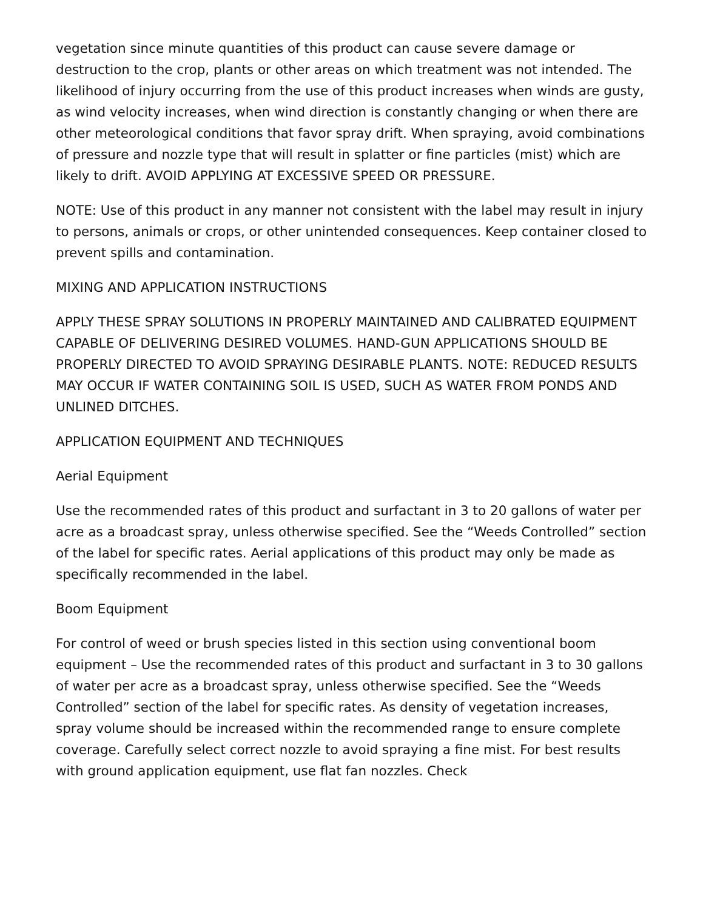vegetation since minute quantities of this product can cause severe damage or destruction to the crop, plants or other areas on which treatment was not intended. The likelihood of injury occurring from the use of this product increases when winds are gusty, as wind velocity increases, when wind direction is constantly changing or when there are other meteorological conditions that favor spray drift. When spraying, avoid combinations of pressure and nozzle type that will result in splatter or fine particles (mist) which are likely to drift. AVOID APPLYING AT EXCESSIVE SPEED OR PRESSURE.
NOTE: Use of this product in any manner not consistent with the label may result in injury to persons, animals or crops, or other unintended consequences. Keep container closed to prevent spills and contamination.
MIXING AND APPLICATION INSTRUCTIONS
APPLY THESE SPRAY SOLUTIONS IN PROPERLY MAINTAINED AND CALIBRATED EQUIPMENT CAPABLE OF DELIVERING DESIRED VOLUMES. HAND-GUN APPLICATIONS SHOULD BE PROPERLY DIRECTED TO AVOID SPRAYING DESIRABLE PLANTS. NOTE: REDUCED RESULTS MAY OCCUR IF WATER CONTAINING SOIL IS USED, SUCH AS WATER FROM PONDS AND UNLINED DITCHES.
APPLICATION EQUIPMENT AND TECHNIQUES
Aerial Equipment
Use the recommended rates of this product and surfactant in 3 to 20 gallons of water per acre as a broadcast spray, unless otherwise specified. See the “Weeds Controlled” section of the label for specific rates. Aerial applications of this product may only be made as specifically recommended in the label.
Boom Equipment
For control of weed or brush species listed in this section using conventional boom equipment – Use the recommended rates of this product and surfactant in 3 to 30 gallons of water per acre as a broadcast spray, unless otherwise specified. See the “Weeds Controlled” section of the label for specific rates. As density of vegetation increases, spray volume should be increased within the recommended range to ensure complete coverage. Carefully select correct nozzle to avoid spraying a fine mist. For best results with ground application equipment, use flat fan nozzles. Check